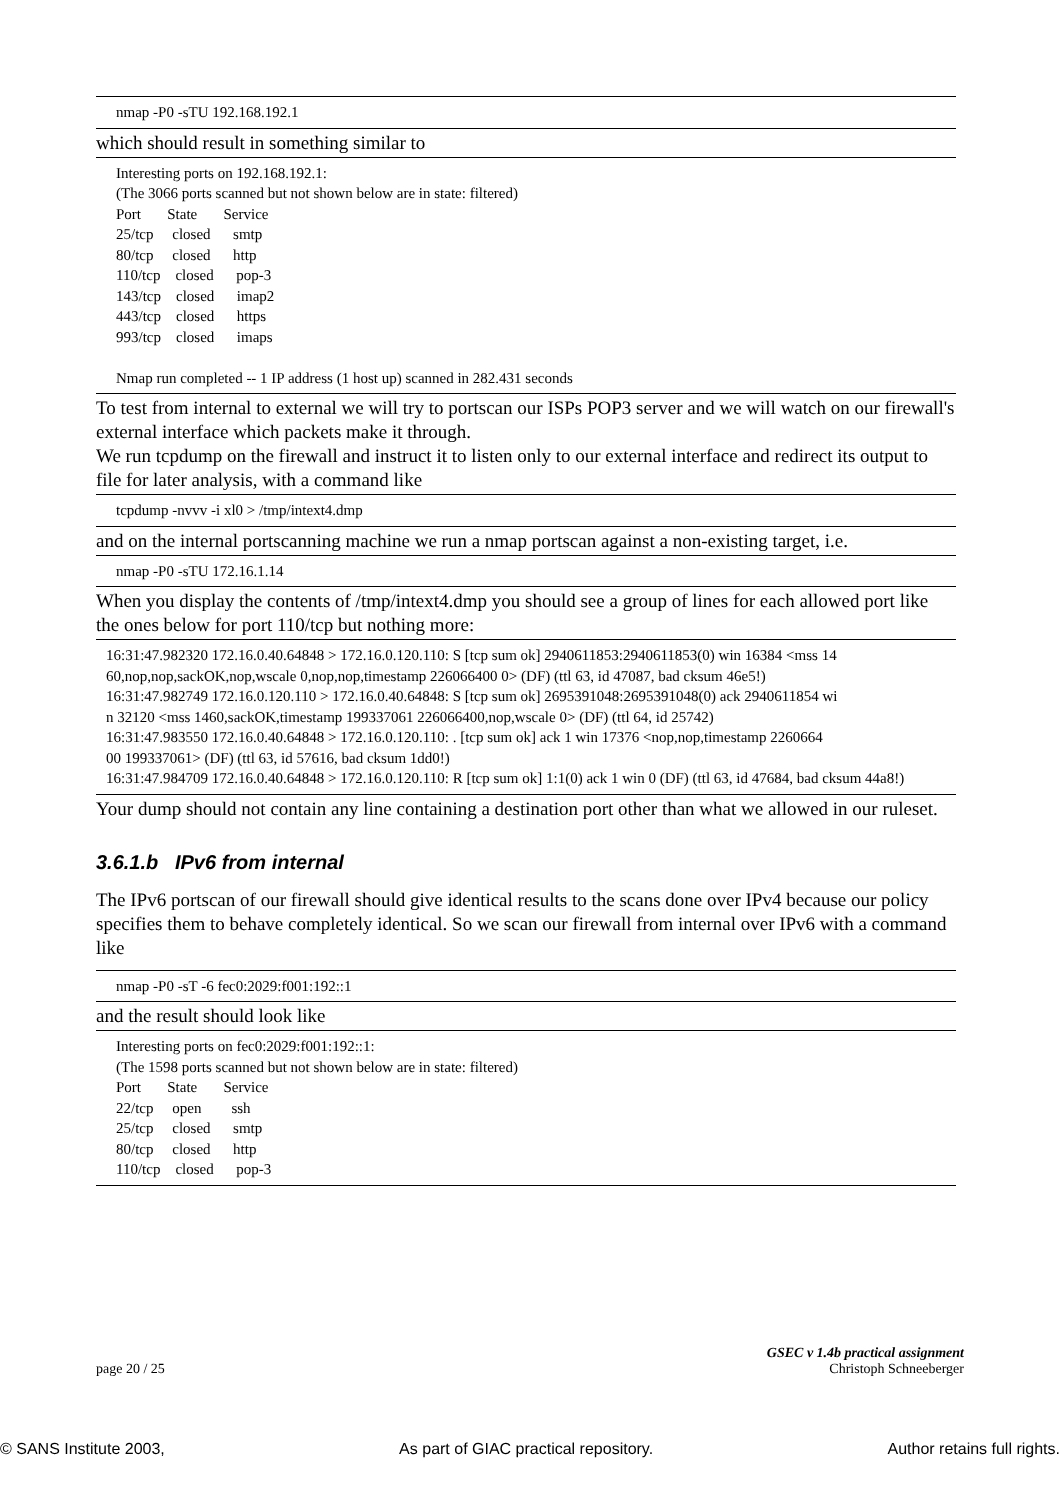nmap -P0 -sTU 192.168.192.1
which should result in something similar to
Interesting ports on 192.168.192.1:
(The 3066 ports scanned but not shown below are in state: filtered)
Port       State       Service
25/tcp     closed      smtp
80/tcp     closed      http
110/tcp    closed      pop-3
143/tcp    closed      imap2
443/tcp    closed      https
993/tcp    closed      imaps

Nmap run completed -- 1 IP address (1 host up) scanned in 282.431 seconds
To test from internal to external we will try to portscan our ISPs POP3 server and we will watch on our firewall's external interface which packets make it through.
We run tcpdump on the firewall and instruct it to listen only to our external interface and redirect its output to file for later analysis, with a command like
tcpdump -nvvv -i xl0 > /tmp/intext4.dmp
and on the internal portscanning machine we run a nmap portscan against a non-existing target, i.e.
nmap -P0 -sTU 172.16.1.14
When you display the contents of /tmp/intext4.dmp you should see a group of lines for each allowed port like the ones below for port 110/tcp but nothing more:
16:31:47.982320 172.16.0.40.64848 > 172.16.0.120.110: S [tcp sum ok] 2940611853:2940611853(0) win 16384 <mss 14
60,nop,nop,sackOK,nop,wscale 0,nop,nop,timestamp 226066400 0> (DF) (ttl 63, id 47087, bad cksum 46e5!)
16:31:47.982749 172.16.0.120.110 > 172.16.0.40.64848: S [tcp sum ok] 2695391048:2695391048(0) ack 2940611854 wi
n 32120 <mss 1460,sackOK,timestamp 199337061 226066400,nop,wscale 0> (DF) (ttl 64, id 25742)
16:31:47.983550 172.16.0.40.64848 > 172.16.0.120.110: . [tcp sum ok] ack 1 win 17376 <nop,nop,timestamp 2260664
00 199337061> (DF) (ttl 63, id 57616, bad cksum 1dd0!)
16:31:47.984709 172.16.0.40.64848 > 172.16.0.120.110: R [tcp sum ok] 1:1(0) ack 1 win 0 (DF) (ttl 63, id 47684, bad cksum 44a8!)
Your dump should not contain any line containing a destination port other than what we allowed in our ruleset.
3.6.1.b IPv6 from internal
The IPv6 portscan of our firewall should give identical results to the scans done over IPv4 because our policy specifies them to behave completely identical. So we scan our firewall from internal over IPv6 with a command like
nmap -P0 -sT -6 fec0:2029:f001:192::1
and the result should look like
Interesting ports on fec0:2029:f001:192::1:
(The 1598 ports scanned but not shown below are in state: filtered)
Port       State       Service
22/tcp     open        ssh
25/tcp     closed      smtp
80/tcp     closed      http
110/tcp    closed      pop-3
GSEC v 1.4b practical assignment
page 20 / 25 Christoph Schneeberger
© SANS Institute 2003, As part of GIAC practical repository. Author retains full rights.